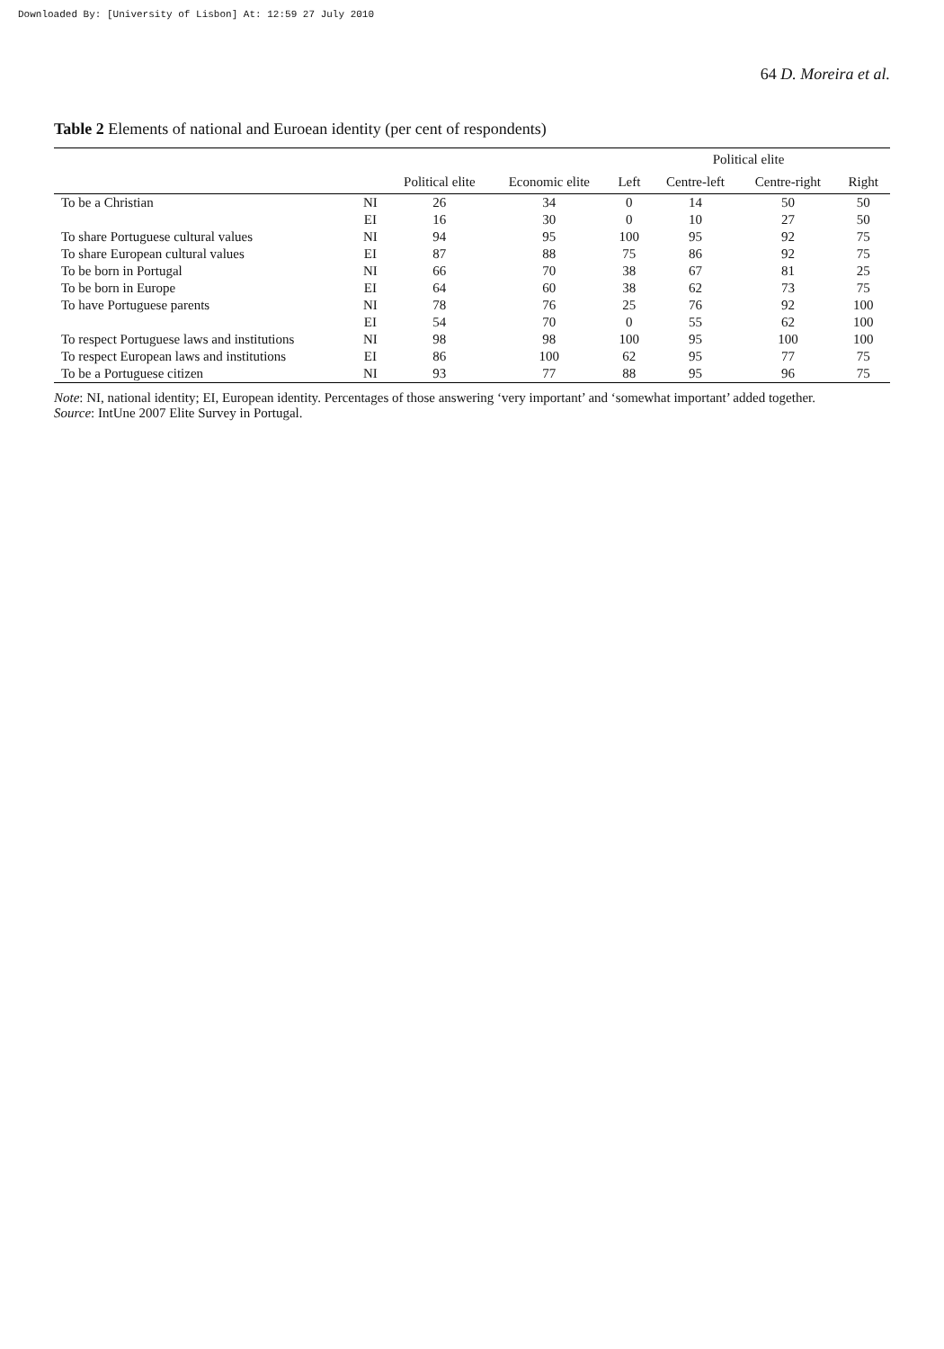Downloaded By: [University of Lisbon] At: 12:59 27 July 2010
64 D. Moreira et al.
Table 2 Elements of national and Euroean identity (per cent of respondents)
| | | | | Political elite | | | |
| --- | --- | --- | --- | --- | --- | --- | --- |
| | | Political elite | Economic elite | Left | Centre-left | Centre-right | Right |
| To be a Christian | NI | 26 | 34 | 0 | 14 | 50 | 50 |
| | EI | 16 | 30 | 0 | 10 | 27 | 50 |
| To share Portuguese cultural values | NI | 94 | 95 | 100 | 95 | 92 | 75 |
| To share European cultural values | EI | 87 | 88 | 75 | 86 | 92 | 75 |
| To be born in Portugal | NI | 66 | 70 | 38 | 67 | 81 | 25 |
| To be born in Europe | EI | 64 | 60 | 38 | 62 | 73 | 75 |
| To have Portuguese parents | NI | 78 | 76 | 25 | 76 | 92 | 100 |
| | EI | 54 | 70 | 0 | 55 | 62 | 100 |
| To respect Portuguese laws and institutions | NI | 98 | 98 | 100 | 95 | 100 | 100 |
| To respect European laws and institutions | EI | 86 | 100 | 62 | 95 | 77 | 75 |
| To be a Portuguese citizen | NI | 93 | 77 | 88 | 95 | 96 | 75 |
Note: NI, national identity; EI, European identity. Percentages of those answering ‘very important’ and ‘somewhat important’ added together.
Source: IntUne 2007 Elite Survey in Portugal.